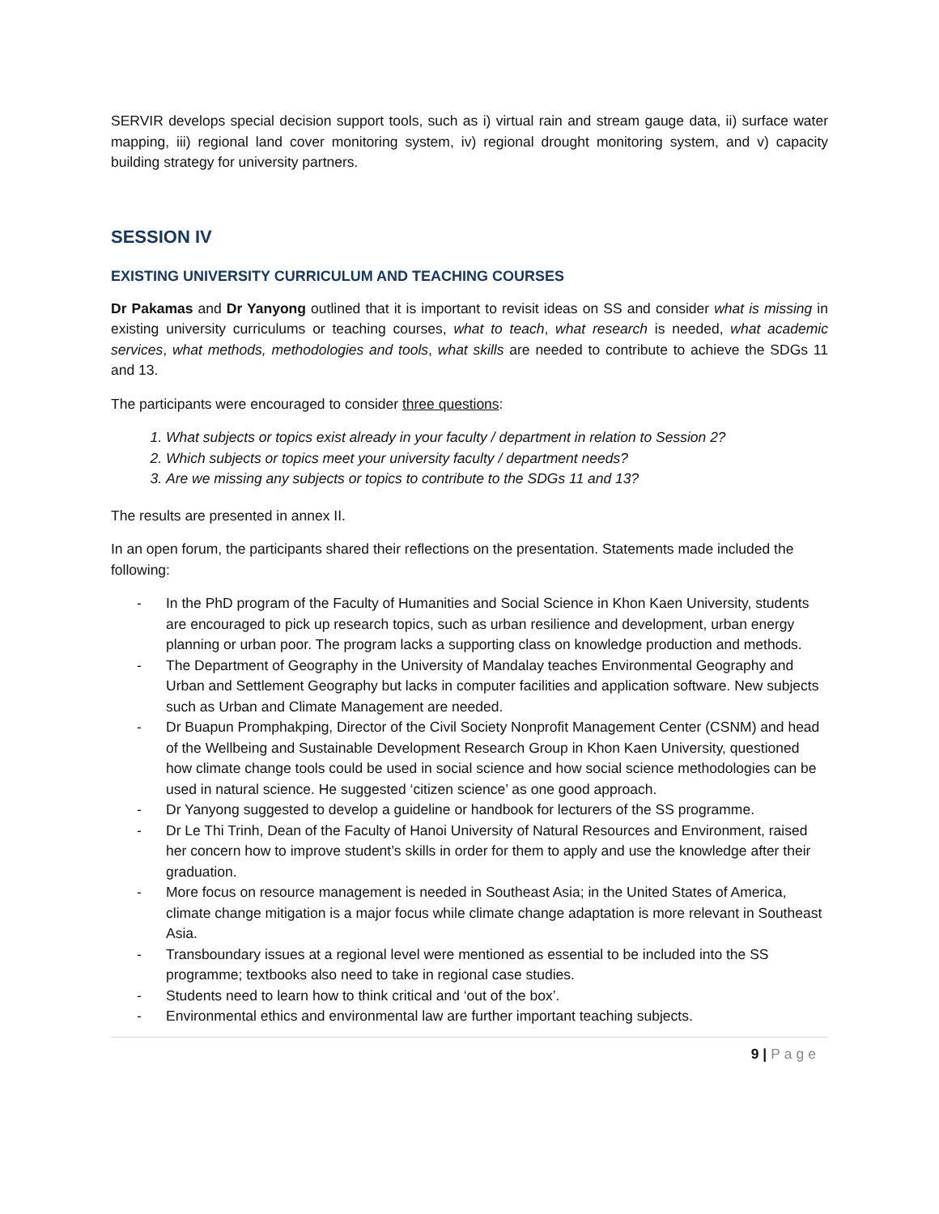SERVIR develops special decision support tools, such as i) virtual rain and stream gauge data, ii) surface water mapping, iii) regional land cover monitoring system, iv) regional drought monitoring system, and v) capacity building strategy for university partners.
SESSION IV
EXISTING UNIVERSITY CURRICULUM AND TEACHING COURSES
Dr Pakamas and Dr Yanyong outlined that it is important to revisit ideas on SS and consider what is missing in existing university curriculums or teaching courses, what to teach, what research is needed, what academic services, what methods, methodologies and tools, what skills are needed to contribute to achieve the SDGs 11 and 13.
The participants were encouraged to consider three questions:
1. What subjects or topics exist already in your faculty / department in relation to Session 2?
2. Which subjects or topics meet your university faculty / department needs?
3. Are we missing any subjects or topics to contribute to the SDGs 11 and 13?
The results are presented in annex II.
In an open forum, the participants shared their reflections on the presentation. Statements made included the following:
- In the PhD program of the Faculty of Humanities and Social Science in Khon Kaen University, students are encouraged to pick up research topics, such as urban resilience and development, urban energy planning or urban poor. The program lacks a supporting class on knowledge production and methods.
- The Department of Geography in the University of Mandalay teaches Environmental Geography and Urban and Settlement Geography but lacks in computer facilities and application software. New subjects such as Urban and Climate Management are needed.
- Dr Buapun Promphakping, Director of the Civil Society Nonprofit Management Center (CSNM) and head of the Wellbeing and Sustainable Development Research Group in Khon Kaen University, questioned how climate change tools could be used in social science and how social science methodologies can be used in natural science. He suggested ‘citizen science’ as one good approach.
- Dr Yanyong suggested to develop a guideline or handbook for lecturers of the SS programme.
- Dr Le Thi Trinh, Dean of the Faculty of Hanoi University of Natural Resources and Environment, raised her concern how to improve student’s skills in order for them to apply and use the knowledge after their graduation.
- More focus on resource management is needed in Southeast Asia; in the United States of America, climate change mitigation is a major focus while climate change adaptation is more relevant in Southeast Asia.
- Transboundary issues at a regional level were mentioned as essential to be included into the SS programme; textbooks also need to take in regional case studies.
- Students need to learn how to think critical and ‘out of the box’.
- Environmental ethics and environmental law are further important teaching subjects.
9 | Page